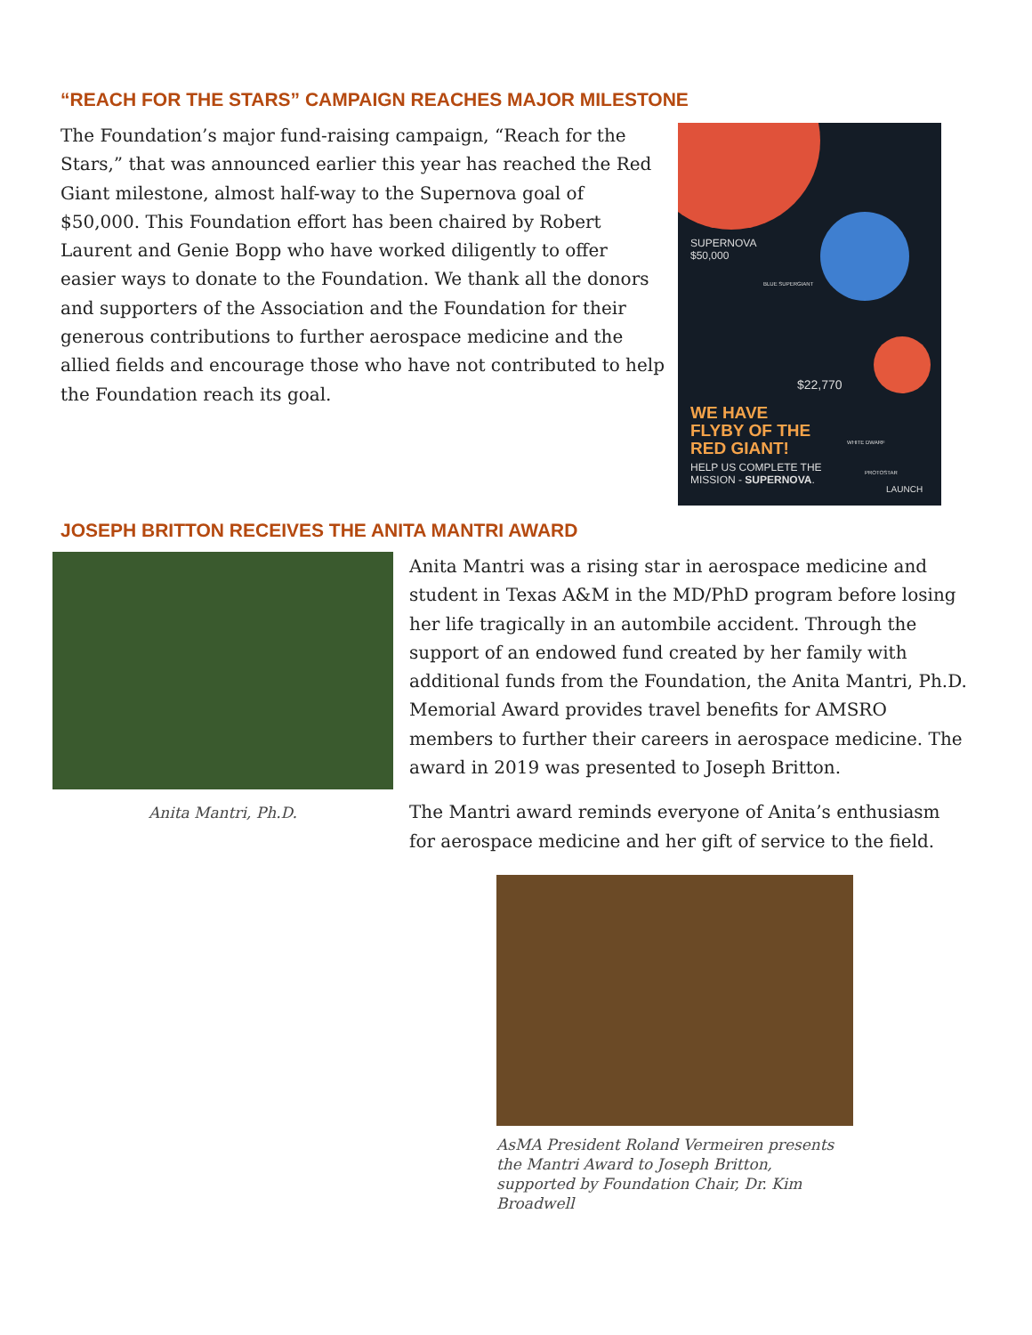“REACH FOR THE STARS” CAMPAIGN REACHES MAJOR MILESTONE
The Foundation’s major fund-raising campaign, “Reach for the Stars,” that was announced earlier this year has reached the Red Giant milestone, almost half-way to the Supernova goal of $50,000. This Foundation effort has been chaired by Robert Laurent and Genie Bopp who have worked diligently to offer easier ways to donate to the Foundation. We thank all the donors and supporters of the Association and the Foundation for their generous contributions to further aerospace medicine and the allied fields and encourage those who have not contributed to help the Foundation reach its goal.
SUPERNOVA
$50,000
BLUE SUPERGIANT
$22,770
WE HAVE
FLYBY OF THE
RED GIANT!
WHITE DWARF
HELP US COMPLETE THE
MISSION - SUPERNOVA.
PROTOSTAR
LAUNCH
JOSEPH BRITTON RECEIVES THE ANITA MANTRI AWARD
Anita Mantri, Ph.D.
Anita Mantri was a rising star in aerospace medicine and student in Texas A&M in the MD/PhD program before losing her life tragically in an autombile accident. Through the support of an endowed fund created by her family with additional funds from the Foundation, the Anita Mantri, Ph.D. Memorial Award provides travel benefits for AMSRO members to further their careers in aerospace medicine. The award in 2019 was presented to Joseph Britton.
The Mantri award reminds everyone of Anita’s enthusiasm for aerospace medicine and her gift of service to the field.
AsMA President Roland Vermeiren presents the Mantri Award to Joseph Britton, supported by Foundation Chair, Dr. Kim Broadwell